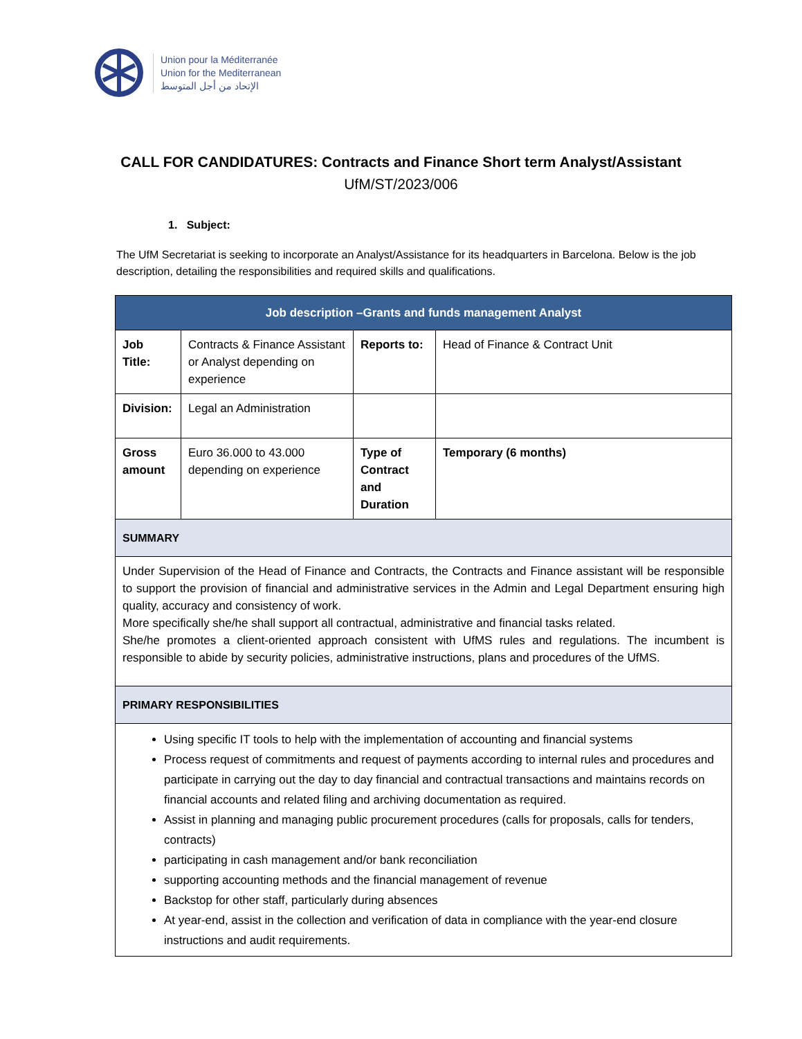Union pour la Méditerranée
Union for the Mediterranean
الإتحاد من أجل المتوسط
CALL FOR CANDIDATURES: Contracts and Finance Short term Analyst/Assistant
UfM/ST/2023/006
1. Subject:
The UfM Secretariat is seeking to incorporate an Analyst/Assistance for its headquarters in Barcelona. Below is the job description, detailing the responsibilities and required skills and qualifications.
| Job description –Grants and funds management Analyst | | | |
| --- | --- | --- | --- |
| Job Title: | Contracts & Finance Assistant or Analyst depending on experience | Reports to: | Head of Finance & Contract Unit |
| Division: | Legal an Administration | | |
| Gross amount | Euro 36.000 to 43.000 depending on experience | Type of Contract and Duration | Temporary (6 months) |
| SUMMARY | | | |
| Under Supervision of the Head of Finance and Contracts, the Contracts and Finance assistant will be responsible to support the provision of financial and administrative services in the Admin and Legal Department ensuring high quality, accuracy and consistency of work. More specifically she/he shall support all contractual, administrative and financial tasks related. She/he promotes a client-oriented approach consistent with UfMS rules and regulations. The incumbent is responsible to abide by security policies, administrative instructions, plans and procedures of the UfMS. | | | |
| PRIMARY RESPONSIBILITIES | | | |
| Using specific IT tools to help with the implementation of accounting and financial systems Process request of commitments and request of payments according to internal rules and procedures and participate in carrying out the day to day financial and contractual transactions and maintains records on financial accounts and related filing and archiving documentation as required. Assist in planning and managing public procurement procedures (calls for proposals, calls for tenders, contracts) participating in cash management and/or bank reconciliation supporting accounting methods and the financial management of revenue Backstop for other staff, particularly during absences At year-end, assist in the collection and verification of data in compliance with the year-end closure instructions and audit requirements. | | | |